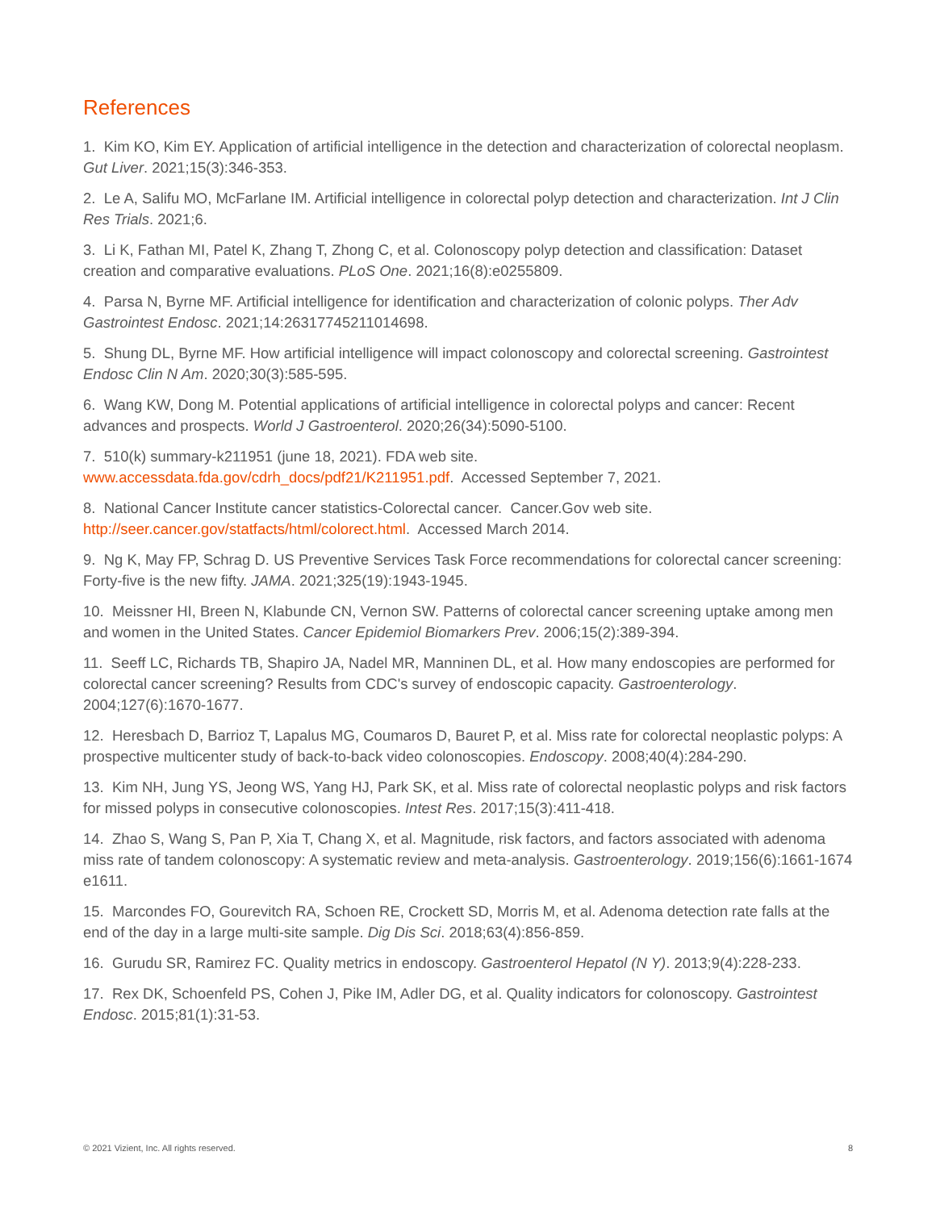References
1. Kim KO, Kim EY. Application of artificial intelligence in the detection and characterization of colorectal neoplasm. Gut Liver. 2021;15(3):346-353.
2. Le A, Salifu MO, McFarlane IM. Artificial intelligence in colorectal polyp detection and characterization. Int J Clin Res Trials. 2021;6.
3. Li K, Fathan MI, Patel K, Zhang T, Zhong C, et al. Colonoscopy polyp detection and classification: Dataset creation and comparative evaluations. PLoS One. 2021;16(8):e0255809.
4. Parsa N, Byrne MF. Artificial intelligence for identification and characterization of colonic polyps. Ther Adv Gastrointest Endosc. 2021;14:26317745211014698.
5. Shung DL, Byrne MF. How artificial intelligence will impact colonoscopy and colorectal screening. Gastrointest Endosc Clin N Am. 2020;30(3):585-595.
6. Wang KW, Dong M. Potential applications of artificial intelligence in colorectal polyps and cancer: Recent advances and prospects. World J Gastroenterol. 2020;26(34):5090-5100.
7. 510(k) summary-k211951 (june 18, 2021). FDA web site.
www.accessdata.fda.gov/cdrh_docs/pdf21/K211951.pdf. Accessed September 7, 2021.
8. National Cancer Institute cancer statistics-Colorectal cancer. Cancer.Gov web site.
http://seer.cancer.gov/statfacts/html/colorect.html. Accessed March 2014.
9. Ng K, May FP, Schrag D. US Preventive Services Task Force recommendations for colorectal cancer screening: Forty-five is the new fifty. JAMA. 2021;325(19):1943-1945.
10. Meissner HI, Breen N, Klabunde CN, Vernon SW. Patterns of colorectal cancer screening uptake among men and women in the United States. Cancer Epidemiol Biomarkers Prev. 2006;15(2):389-394.
11. Seeff LC, Richards TB, Shapiro JA, Nadel MR, Manninen DL, et al. How many endoscopies are performed for colorectal cancer screening? Results from CDC's survey of endoscopic capacity. Gastroenterology. 2004;127(6):1670-1677.
12. Heresbach D, Barrioz T, Lapalus MG, Coumaros D, Bauret P, et al. Miss rate for colorectal neoplastic polyps: A prospective multicenter study of back-to-back video colonoscopies. Endoscopy. 2008;40(4):284-290.
13. Kim NH, Jung YS, Jeong WS, Yang HJ, Park SK, et al. Miss rate of colorectal neoplastic polyps and risk factors for missed polyps in consecutive colonoscopies. Intest Res. 2017;15(3):411-418.
14. Zhao S, Wang S, Pan P, Xia T, Chang X, et al. Magnitude, risk factors, and factors associated with adenoma miss rate of tandem colonoscopy: A systematic review and meta-analysis. Gastroenterology. 2019;156(6):1661-1674 e1611.
15. Marcondes FO, Gourevitch RA, Schoen RE, Crockett SD, Morris M, et al. Adenoma detection rate falls at the end of the day in a large multi-site sample. Dig Dis Sci. 2018;63(4):856-859.
16. Gurudu SR, Ramirez FC. Quality metrics in endoscopy. Gastroenterol Hepatol (N Y). 2013;9(4):228-233.
17. Rex DK, Schoenfeld PS, Cohen J, Pike IM, Adler DG, et al. Quality indicators for colonoscopy. Gastrointest Endosc. 2015;81(1):31-53.
© 2021 Vizient, Inc. All rights reserved. 8